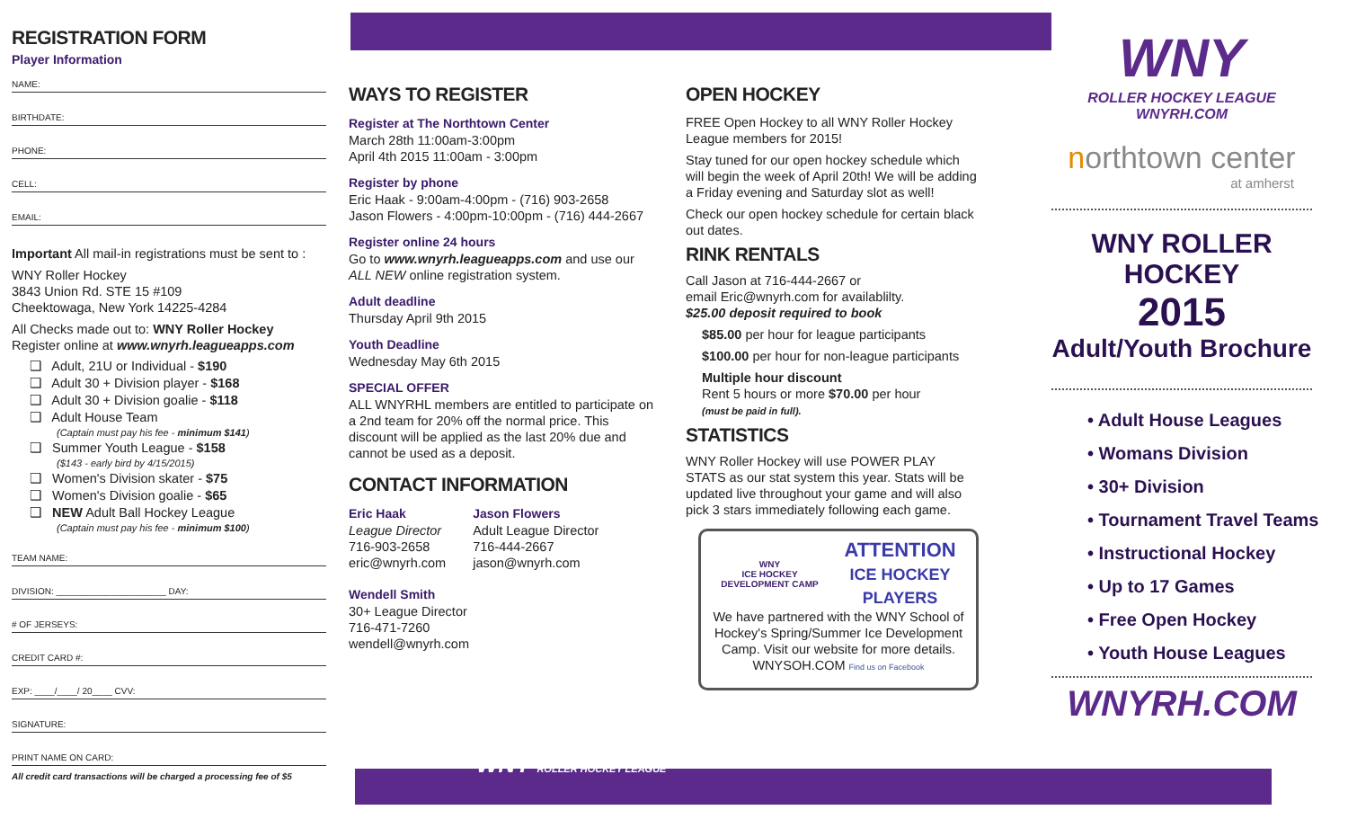REGISTRATION FORM
Player Information
NAME:
BIRTHDATE:
PHONE:
CELL:
EMAIL:
Important All mail-in registrations must be sent to :
WNY Roller Hockey
3843 Union Rd. STE 15 #109
Cheektowaga, New York 14225-4284
All Checks made out to: WNY Roller Hockey
Register online at www.wnyrh.leagueapps.com
❑ Adult, 21U or Individual - $190
❑ Adult 30 + Division player - $168
❑ Adult 30 + Division goalie - $118
❑ Adult House Team
(Captain must pay his fee - minimum $141)
❑ Summer Youth League - $158
($143 - early bird by 4/15/2015)
❑ Women's Division skater - $75
❑ Women's Division goalie - $65
❑ NEW Adult Ball Hockey League
(Captain must pay his fee - minimum $100)
TEAM NAME:
DIVISION: ______________________ DAY:
# OF JERSEYS:
CREDIT CARD #:
EXP: ____/____/ 20____ CVV:
SIGNATURE:
PRINT NAME ON CARD:
All credit card transactions will be charged a processing fee of $5
WAYS TO REGISTER
Register at The Northtown Center
March 28th 11:00am-3:00pm
April 4th 2015 11:00am - 3:00pm
Register by phone
Eric Haak - 9:00am-4:00pm - (716) 903-2658
Jason Flowers - 4:00pm-10:00pm - (716) 444-2667
Register online 24 hours
Go to www.wnyrh.leagueapps.com and use our ALL NEW online registration system.
Adult deadline
Thursday April 9th 2015
Youth Deadline
Wednesday May 6th 2015
SPECIAL OFFER
ALL WNYRHL members are entitled to participate on a 2nd team for 20% off the normal price. This discount will be applied as the last 20% due and cannot be used as a deposit.
CONTACT INFORMATION
Eric Haak
League Director
716-903-2658
eric@wnyrh.com
Jason Flowers
Adult League Director
716-444-2667
jason@wnyrh.com
Wendell Smith
30+ League Director
716-471-7260
wendell@wnyrh.com
WNY ROLLER HOCKEY LEAGUE
OPEN HOCKEY
FREE Open Hockey to all WNY Roller Hockey League members for 2015!
Stay tuned for our open hockey schedule which will begin the week of April 20th! We will be adding a Friday evening and Saturday slot as well!
Check our open hockey schedule for certain black out dates.
RINK RENTALS
Call Jason at 716-444-2667 or
email Eric@wnyrh.com for availablilty.
$25.00 deposit required to book
$85.00 per hour for league participants
$100.00 per hour for non-league participants
Multiple hour discount
Rent 5 hours or more $70.00 per hour
(must be paid in full).
STATISTICS
WNY Roller Hockey will use POWER PLAY STATS as our stat system this year. Stats will be updated live throughout your game and will also pick 3 stars immediately following each game.
WNY
ICE HOCKEY
DEVELOPMENT CAMP
ATTENTION
ICE HOCKEY
PLAYERS
We have partnered with the WNY School of Hockey's Spring/Summer Ice Development Camp. Visit our website for more details. WNYSOH.COM Find us on Facebook
WNY
ROLLER HOCKEY LEAGUE
WNYRH.COM
northtown center
at amherst
WNY ROLLER HOCKEY
2015
Adult/Youth Brochure
• Adult House Leagues
• Womans Division
• 30+ Division
• Tournament Travel Teams
• Instructional Hockey
• Up to 17 Games
• Free Open Hockey
• Youth House Leagues
WNYRH.COM